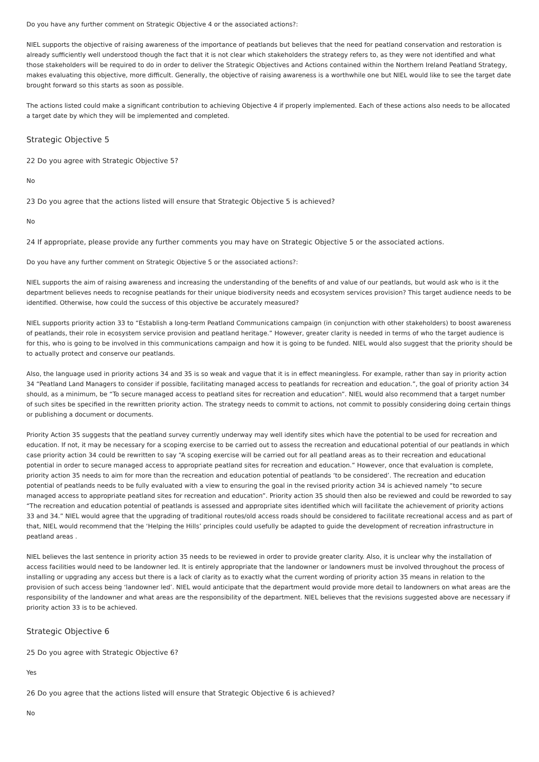Do you have any further comment on Strategic Objective 4 or the associated actions?:
NIEL supports the objective of raising awareness of the importance of peatlands but believes that the need for peatland conservation and restoration is already sufficiently well understood though the fact that it is not clear which stakeholders the strategy refers to, as they were not identified and what those stakeholders will be required to do in order to deliver the Strategic Objectives and Actions contained within the Northern Ireland Peatland Strategy, makes evaluating this objective, more difficult. Generally, the objective of raising awareness is a worthwhile one but NIEL would like to see the target date brought forward so this starts as soon as possible.
The actions listed could make a significant contribution to achieving Objective 4 if properly implemented. Each of these actions also needs to be allocated a target date by which they will be implemented and completed.
Strategic Objective 5
22 Do you agree with Strategic Objective 5?
No
23 Do you agree that the actions listed will ensure that Strategic Objective 5 is achieved?
No
24 If appropriate, please provide any further comments you may have on Strategic Objective 5 or the associated actions.
Do you have any further comment on Strategic Objective 5 or the associated actions?:
NIEL supports the aim of raising awareness and increasing the understanding of the benefits of and value of our peatlands, but would ask who is it the department believes needs to recognise peatlands for their unique biodiversity needs and ecosystem services provision? This target audience needs to be identified. Otherwise, how could the success of this objective be accurately measured?
NIEL supports priority action 33 to “Establish a long-term Peatland Communications campaign (in conjunction with other stakeholders) to boost awareness of peatlands, their role in ecosystem service provision and peatland heritage.” However, greater clarity is needed in terms of who the target audience is for this, who is going to be involved in this communications campaign and how it is going to be funded. NIEL would also suggest that the priority should be to actually protect and conserve our peatlands.
Also, the language used in priority actions 34 and 35 is so weak and vague that it is in effect meaningless. For example, rather than say in priority action 34 “Peatland Land Managers to consider if possible, facilitating managed access to peatlands for recreation and education.”, the goal of priority action 34 should, as a minimum, be “To secure managed access to peatland sites for recreation and education”. NIEL would also recommend that a target number of such sites be specified in the rewritten priority action. The strategy needs to commit to actions, not commit to possibly considering doing certain things or publishing a document or documents.
Priority Action 35 suggests that the peatland survey currently underway may well identify sites which have the potential to be used for recreation and education. If not, it may be necessary for a scoping exercise to be carried out to assess the recreation and educational potential of our peatlands in which case priority action 34 could be rewritten to say “A scoping exercise will be carried out for all peatland areas as to their recreation and educational potential in order to secure managed access to appropriate peatland sites for recreation and education.” However, once that evaluation is complete, priority action 35 needs to aim for more than the recreation and education potential of peatlands ‘to be considered’. The recreation and education potential of peatlands needs to be fully evaluated with a view to ensuring the goal in the revised priority action 34 is achieved namely “to secure managed access to appropriate peatland sites for recreation and education”. Priority action 35 should then also be reviewed and could be reworded to say “The recreation and education potential of peatlands is assessed and appropriate sites identified which will facilitate the achievement of priority actions 33 and 34.” NIEL would agree that the upgrading of traditional routes/old access roads should be considered to facilitate recreational access and as part of that, NIEL would recommend that the ‘Helping the Hills’ principles could usefully be adapted to guide the development of recreation infrastructure in peatland areas .
NIEL believes the last sentence in priority action 35 needs to be reviewed in order to provide greater clarity. Also, it is unclear why the installation of access facilities would need to be landowner led. It is entirely appropriate that the landowner or landowners must be involved throughout the process of installing or upgrading any access but there is a lack of clarity as to exactly what the current wording of priority action 35 means in relation to the provision of such access being ‘landowner led’. NIEL would anticipate that the department would provide more detail to landowners on what areas are the responsibility of the landowner and what areas are the responsibility of the department. NIEL believes that the revisions suggested above are necessary if priority action 33 is to be achieved.
Strategic Objective 6
25 Do you agree with Strategic Objective 6?
Yes
26 Do you agree that the actions listed will ensure that Strategic Objective 6 is achieved?
No